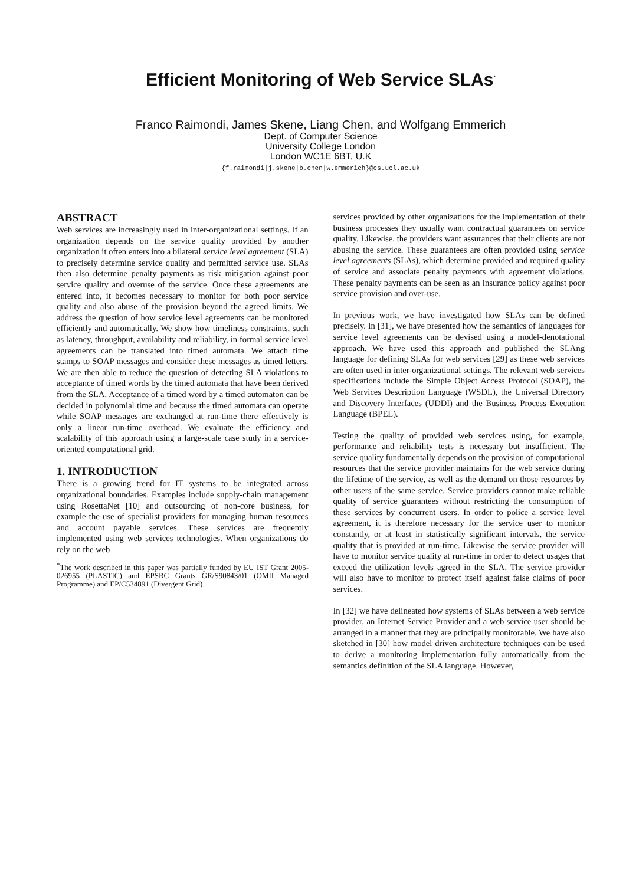Efficient Monitoring of Web Service SLAs<sup>*</sup>
Franco Raimondi, James Skene, Liang Chen, and Wolfgang Emmerich
Dept. of Computer Science
University College London
London WC1E 6BT, U.K
{f.raimondi|j.skene|b.chen|w.emmerich}@cs.ucl.ac.uk
ABSTRACT
Web services are increasingly used in inter-organizational settings. If an organization depends on the service quality provided by another organization it often enters into a bilateral service level agreement (SLA) to precisely determine service quality and permitted service use. SLAs then also determine penalty payments as risk mitigation against poor service quality and overuse of the service. Once these agreements are entered into, it becomes necessary to monitor for both poor service quality and also abuse of the provision beyond the agreed limits. We address the question of how service level agreements can be monitored efficiently and automatically. We show how timeliness constraints, such as latency, throughput, availability and reliability, in formal service level agreements can be translated into timed automata. We attach time stamps to SOAP messages and consider these messages as timed letters. We are then able to reduce the question of detecting SLA violations to acceptance of timed words by the timed automata that have been derived from the SLA. Acceptance of a timed word by a timed automaton can be decided in polynomial time and because the timed automata can operate while SOAP messages are exchanged at run-time there effectively is only a linear run-time overhead. We evaluate the efficiency and scalability of this approach using a large-scale case study in a service-oriented computational grid.
1. INTRODUCTION
There is a growing trend for IT systems to be integrated across organizational boundaries. Examples include supply-chain management using RosettaNet [10] and outsourcing of non-core business, for example the use of specialist providers for managing human resources and account payable services. These services are frequently implemented using web services technologies. When organizations do rely on the web
<sup>*</sup> The work described in this paper was partially funded by EU IST Grant 2005-026955 (PLASTIC) and EPSRC Grants GR/S90843/01 (OMII Managed Programme) and EP/C534891 (Divergent Grid).
services provided by other organizations for the implementation of their business processes they usually want contractual guarantees on service quality. Likewise, the providers want assurances that their clients are not abusing the service. These guarantees are often provided using service level agreements (SLAs), which determine provided and required quality of service and associate penalty payments with agreement violations. These penalty payments can be seen as an insurance policy against poor service provision and over-use.
In previous work, we have investigated how SLAs can be defined precisely. In [31], we have presented how the semantics of languages for service level agreements can be devised using a model-denotational approach. We have used this approach and published the SLAng language for defining SLAs for web services [29] as these web services are often used in inter-organizational settings. The relevant web services specifications include the Simple Object Access Protocol (SOAP), the Web Services Description Language (WSDL), the Universal Directory and Discovery Interfaces (UDDI) and the Business Process Execution Language (BPEL).
Testing the quality of provided web services using, for example, performance and reliability tests is necessary but insufficient. The service quality fundamentally depends on the provision of computational resources that the service provider maintains for the web service during the lifetime of the service, as well as the demand on those resources by other users of the same service. Service providers cannot make reliable quality of service guarantees without restricting the consumption of these services by concurrent users. In order to police a service level agreement, it is therefore necessary for the service user to monitor constantly, or at least in statistically significant intervals, the service quality that is provided at run-time. Likewise the service provider will have to monitor service quality at run-time in order to detect usages that exceed the utilization levels agreed in the SLA. The service provider will also have to monitor to protect itself against false claims of poor services.
In [32] we have delineated how systems of SLAs between a web service provider, an Internet Service Provider and a web service user should be arranged in a manner that they are principally monitorable. We have also sketched in [30] how model driven architecture techniques can be used to derive a monitoring implementation fully automatically from the semantics definition of the SLA language. However,